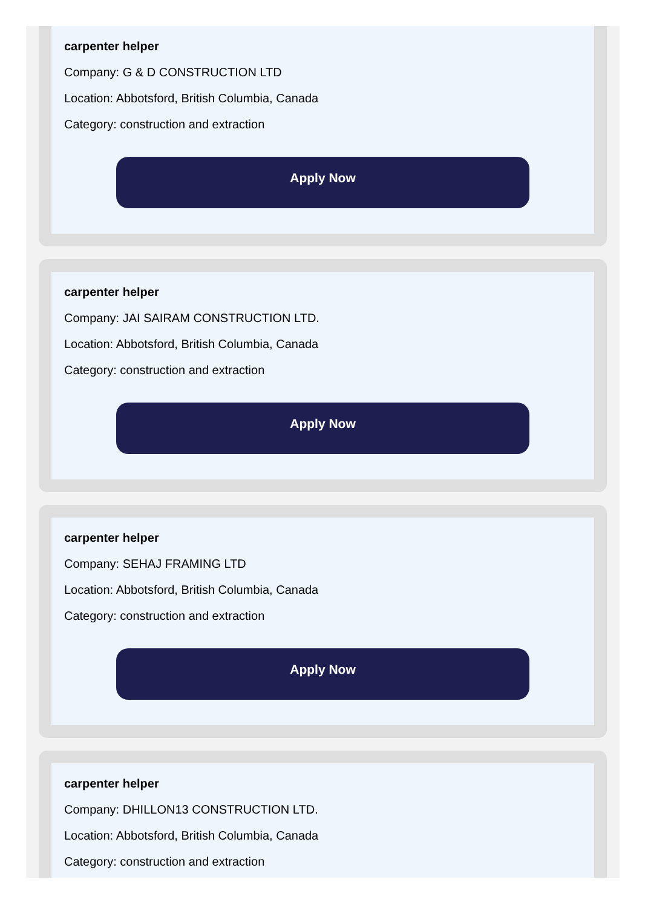carpenter helper
Company: G & D CONSTRUCTION LTD
Location: Abbotsford, British Columbia, Canada
Category: construction and extraction
Apply Now
carpenter helper
Company: JAI SAIRAM CONSTRUCTION LTD.
Location: Abbotsford, British Columbia, Canada
Category: construction and extraction
Apply Now
carpenter helper
Company: SEHAJ FRAMING LTD
Location: Abbotsford, British Columbia, Canada
Category: construction and extraction
Apply Now
carpenter helper
Company: DHILLON13 CONSTRUCTION LTD.
Location: Abbotsford, British Columbia, Canada
Category: construction and extraction